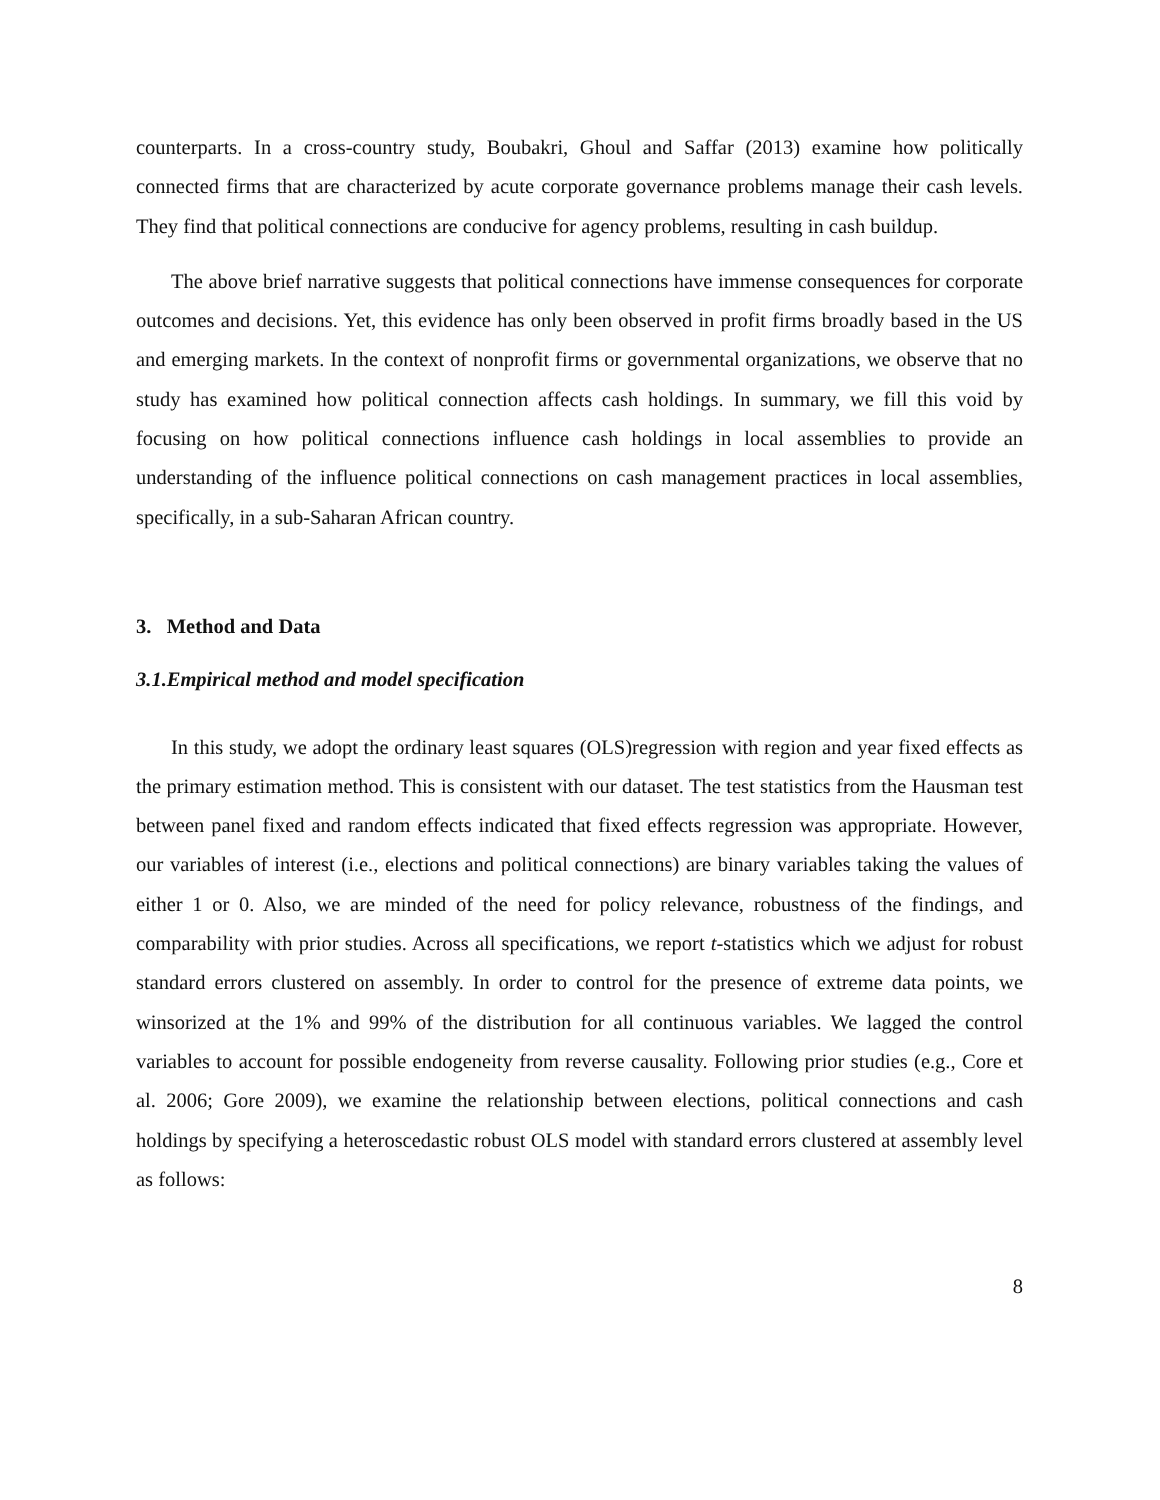counterparts. In a cross-country study, Boubakri, Ghoul and Saffar (2013) examine how politically connected firms that are characterized by acute corporate governance problems manage their cash levels. They find that political connections are conducive for agency problems, resulting in cash buildup.
The above brief narrative suggests that political connections have immense consequences for corporate outcomes and decisions. Yet, this evidence has only been observed in profit firms broadly based in the US and emerging markets. In the context of nonprofit firms or governmental organizations, we observe that no study has examined how political connection affects cash holdings. In summary, we fill this void by focusing on how political connections influence cash holdings in local assemblies to provide an understanding of the influence political connections on cash management practices in local assemblies, specifically, in a sub-Saharan African country.
3. Method and Data
3.1.Empirical method and model specification
In this study, we adopt the ordinary least squares (OLS)regression with region and year fixed effects as the primary estimation method. This is consistent with our dataset. The test statistics from the Hausman test between panel fixed and random effects indicated that fixed effects regression was appropriate. However, our variables of interest (i.e., elections and political connections) are binary variables taking the values of either 1 or 0. Also, we are minded of the need for policy relevance, robustness of the findings, and comparability with prior studies. Across all specifications, we report t-statistics which we adjust for robust standard errors clustered on assembly. In order to control for the presence of extreme data points, we winsorized at the 1% and 99% of the distribution for all continuous variables. We lagged the control variables to account for possible endogeneity from reverse causality. Following prior studies (e.g., Core et al. 2006; Gore 2009), we examine the relationship between elections, political connections and cash holdings by specifying a heteroscedastic robust OLS model with standard errors clustered at assembly level as follows:
8